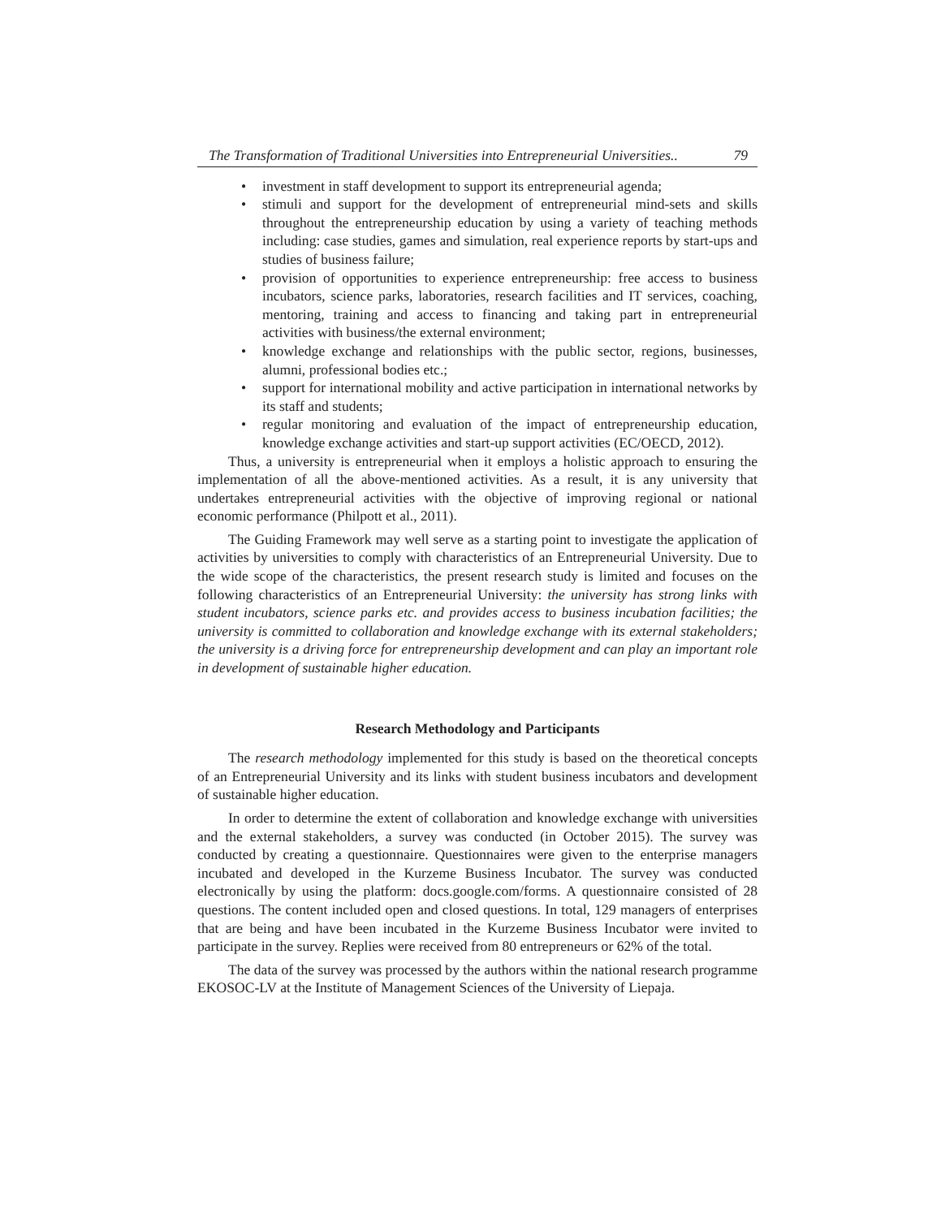The Transformation of Traditional Universities into Entrepreneurial Universities.. 79
• investment in staff development to support its entrepreneurial agenda;
• stimuli and support for the development of entrepreneurial mind-sets and skills throughout the entrepreneurship education by using a variety of teaching methods including: case studies, games and simulation, real experience reports by start-ups and studies of business failure;
• provision of opportunities to experience entrepreneurship: free access to business incubators, science parks, laboratories, research facilities and IT services, coaching, mentoring, training and access to financing and taking part in entrepreneurial activities with business/the external environment;
• knowledge exchange and relationships with the public sector, regions, businesses, alumni, professional bodies etc.;
• support for international mobility and active participation in international networks by its staff and students;
• regular monitoring and evaluation of the impact of entrepreneurship education, knowledge exchange activities and start-up support activities (EC/OECD, 2012).
Thus, a university is entrepreneurial when it employs a holistic approach to ensuring the implementation of all the above-mentioned activities. As a result, it is any university that undertakes entrepreneurial activities with the objective of improving regional or national economic performance (Philpott et al., 2011).
The Guiding Framework may well serve as a starting point to investigate the application of activities by universities to comply with characteristics of an Entrepreneurial University. Due to the wide scope of the characteristics, the present research study is limited and focuses on the following characteristics of an Entrepreneurial University: the university has strong links with student incubators, science parks etc. and provides access to business incubation facilities; the university is committed to collaboration and knowledge exchange with its external stakeholders; the university is a driving force for entrepreneurship development and can play an important role in development of sustainable higher education.
Research Methodology and Participants
The research methodology implemented for this study is based on the theoretical concepts of an Entrepreneurial University and its links with student business incubators and development of sustainable higher education.
In order to determine the extent of collaboration and knowledge exchange with universities and the external stakeholders, a survey was conducted (in October 2015). The survey was conducted by creating a questionnaire. Questionnaires were given to the enterprise managers incubated and developed in the Kurzeme Business Incubator. The survey was conducted electronically by using the platform: docs.google.com/forms. A questionnaire consisted of 28 questions. The content included open and closed questions. In total, 129 managers of enterprises that are being and have been incubated in the Kurzeme Business Incubator were invited to participate in the survey. Replies were received from 80 entrepreneurs or 62% of the total.
The data of the survey was processed by the authors within the national research programme EKOSOC-LV at the Institute of Management Sciences of the University of Liepaja.